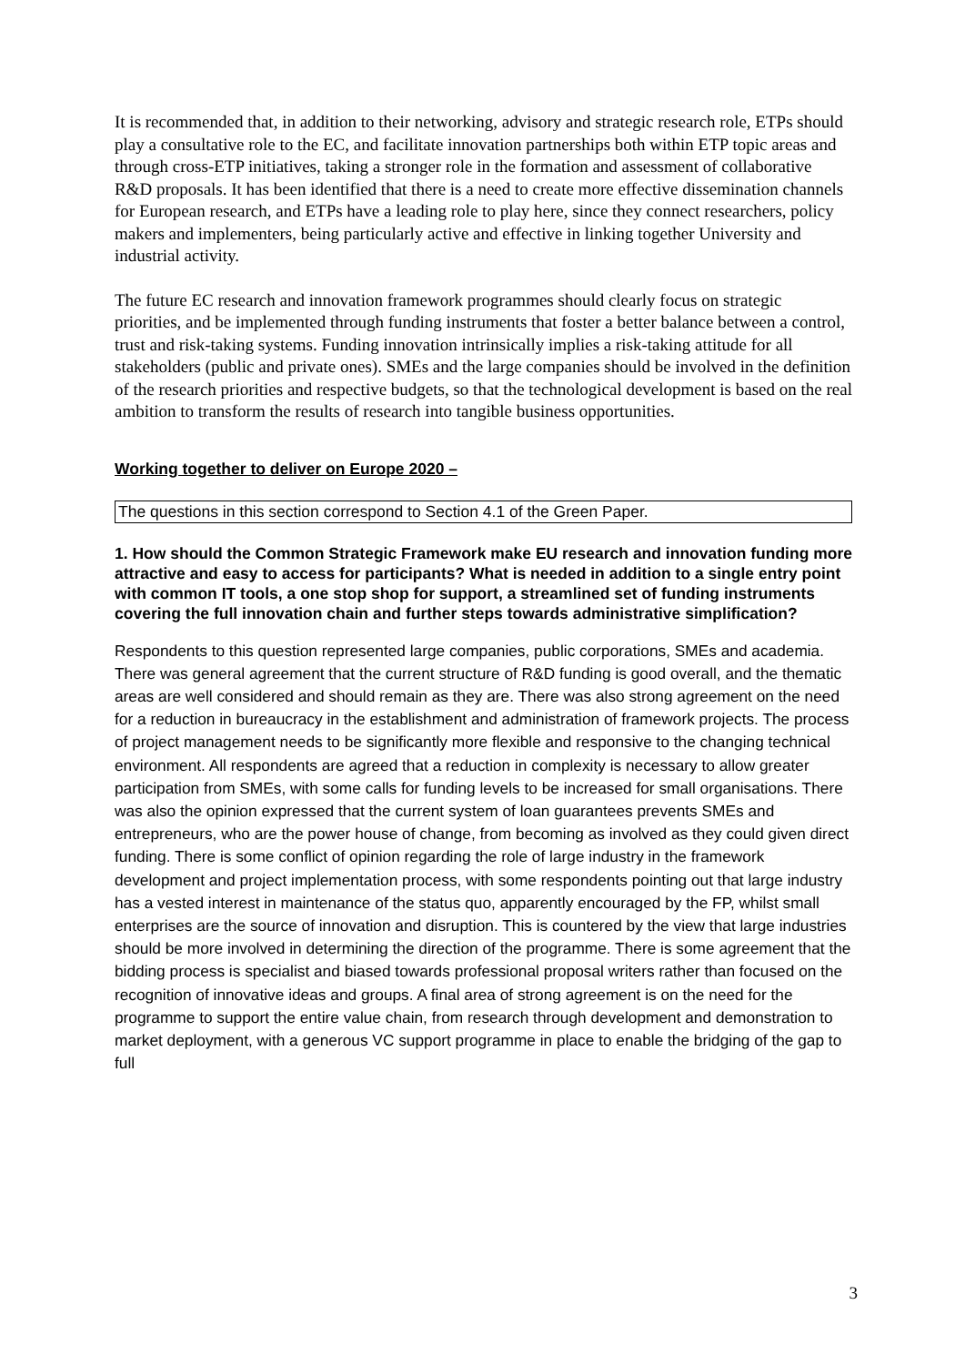It is recommended that, in addition to their networking, advisory and strategic research role, ETPs should play a consultative role to the EC, and facilitate innovation partnerships both within ETP topic areas and through cross-ETP initiatives, taking a stronger role in the formation and assessment of collaborative R&D proposals. It has been identified that there is a need to create more effective dissemination channels for European research, and ETPs have a leading role to play here, since they connect researchers, policy makers and implementers, being particularly active and effective in linking together University and industrial activity.
The future EC research and innovation framework programmes should clearly focus on strategic priorities, and be implemented through funding instruments that foster a better balance between a control, trust and risk-taking systems. Funding innovation intrinsically implies a risk-taking attitude for all stakeholders (public and private ones). SMEs and the large companies should be involved in the definition of the research priorities and respective budgets, so that the technological development is based on the real ambition to transform the results of research into tangible business opportunities.
Working together to deliver on Europe 2020 –
The questions in this section correspond to Section 4.1 of the Green Paper.
1. How should the Common Strategic Framework make EU research and innovation funding more attractive and easy to access for participants? What is needed in addition to a single entry point with common IT tools, a one stop shop for support, a streamlined set of funding instruments covering the full innovation chain and further steps towards administrative simplification?
Respondents to this question represented large companies, public corporations, SMEs and academia. There was general agreement that the current structure of R&D funding is good overall, and the thematic areas are well considered and should remain as they are. There was also strong agreement on the need for a reduction in bureaucracy in the establishment and administration of framework projects. The process of project management needs to be significantly more flexible and responsive to the changing technical environment. All respondents are agreed that a reduction in complexity is necessary to allow greater participation from SMEs, with some calls for funding levels to be increased for small organisations. There was also the opinion expressed that the current system of loan guarantees prevents SMEs and entrepreneurs, who are the power house of change, from becoming as involved as they could given direct funding. There is some conflict of opinion regarding the role of large industry in the framework development and project implementation process, with some respondents pointing out that large industry has a vested interest in maintenance of the status quo, apparently encouraged by the FP, whilst small enterprises are the source of innovation and disruption. This is countered by the view that large industries should be more involved in determining the direction of the programme. There is some agreement that the bidding process is specialist and biased towards professional proposal writers rather than focused on the recognition of innovative ideas and groups. A final area of strong agreement is on the need for the programme to support the entire value chain, from research through development and demonstration to market deployment, with a generous VC support programme in place to enable the bridging of the gap to full
3